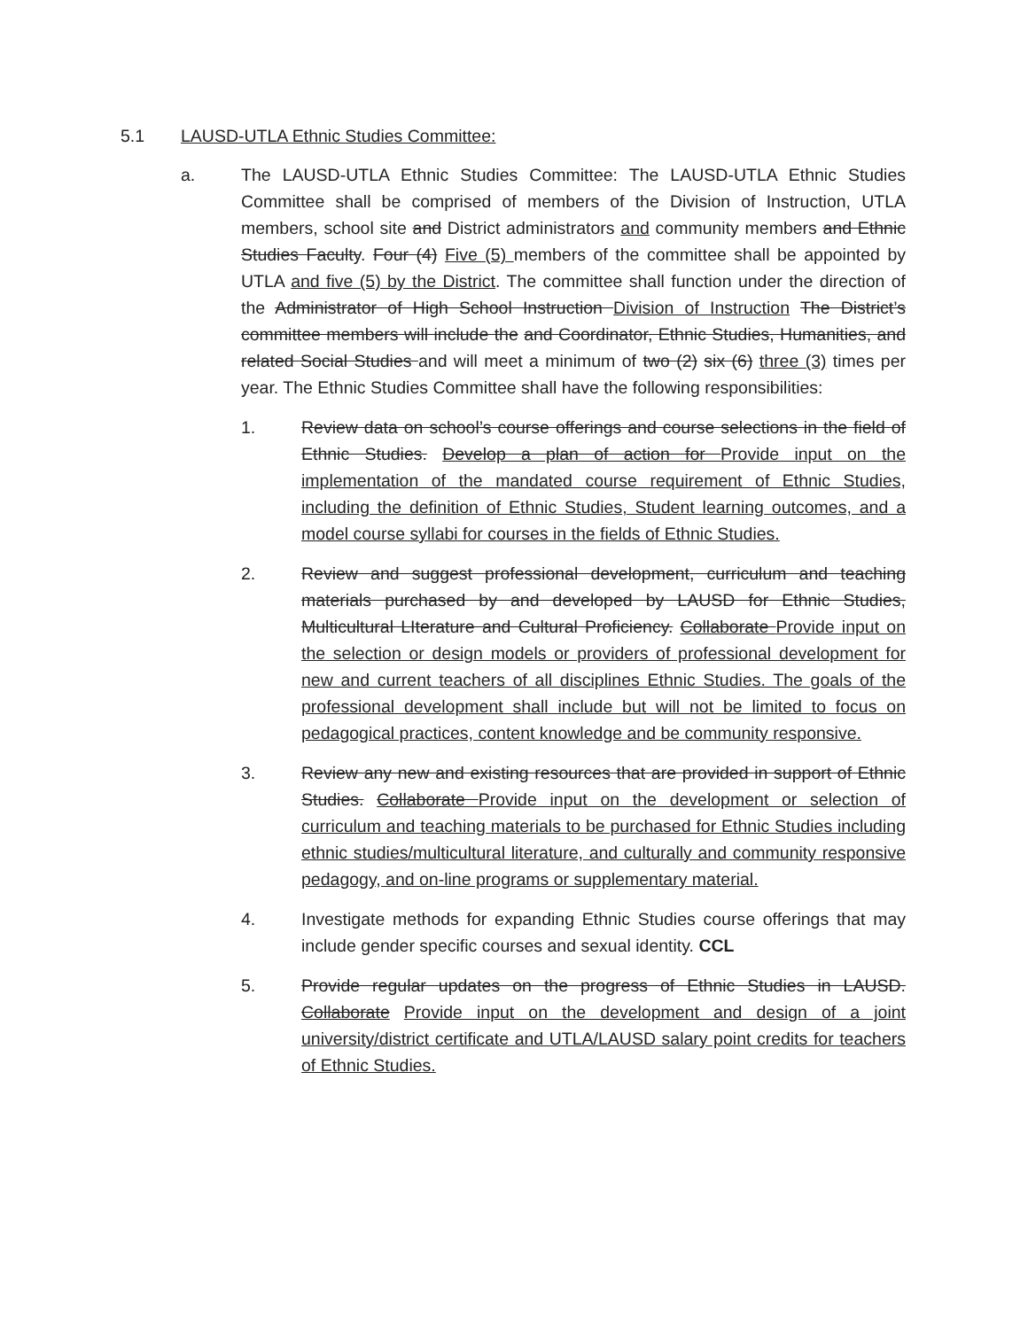5.1 LAUSD-UTLA Ethnic Studies Committee:
a. The LAUSD-UTLA Ethnic Studies Committee: The LAUSD-UTLA Ethnic Studies Committee shall be comprised of members of the Division of Instruction, UTLA members, school site and District administrators and community members and Ethnic Studies Faculty. Four (4) Five (5) members of the committee shall be appointed by UTLA and five (5) by the District. The committee shall function under the direction of the Administrator of High School Instruction Division of Instruction The District’s committee members will include the and Coordinator, Ethnic Studies, Humanities, and related Social Studies and will meet a minimum of two (2) six (6) three (3) times per year. The Ethnic Studies Committee shall have the following responsibilities:
1. Review data on school’s course offerings and course selections in the field of Ethnic Studies. Develop a plan of action for Provide input on the implementation of the mandated course requirement of Ethnic Studies, including the definition of Ethnic Studies, Student learning outcomes, and a model course syllabi for courses in the fields of Ethnic Studies.
2. Review and suggest professional development, curriculum and teaching materials purchased by and developed by LAUSD for Ethnic Studies, Multicultural LIterature and Cultural Proficiency. Collaborate Provide input on the selection or design models or providers of professional development for new and current teachers of all disciplines Ethnic Studies. The goals of the professional development shall include but will not be limited to focus on pedagogical practices, content knowledge and be community responsive.
3. Review any new and existing resources that are provided in support of Ethnic Studies. Collaborate Provide input on the development or selection of curriculum and teaching materials to be purchased for Ethnic Studies including ethnic studies/multicultural literature, and culturally and community responsive pedagogy, and on-line programs or supplementary material.
4. Investigate methods for expanding Ethnic Studies course offerings that may include gender specific courses and sexual identity. CCL
5. Provide regular updates on the progress of Ethnic Studies in LAUSD. Collaborate Provide input on the development and design of a joint university/district certificate and UTLA/LAUSD salary point credits for teachers of Ethnic Studies.